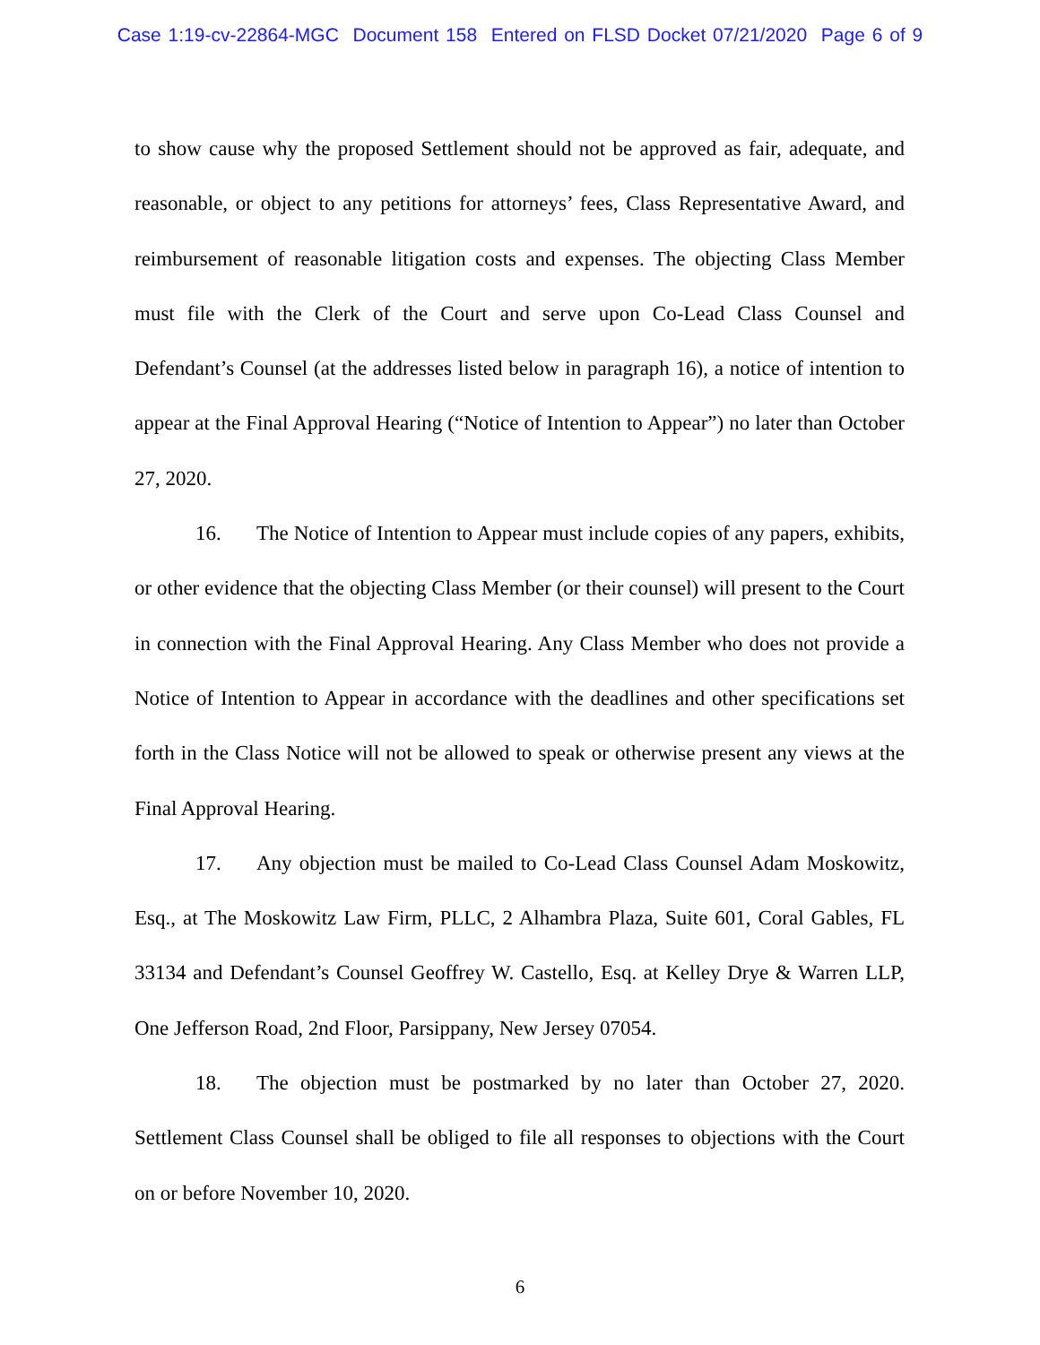Case 1:19-cv-22864-MGC Document 158 Entered on FLSD Docket 07/21/2020 Page 6 of 9
to show cause why the proposed Settlement should not be approved as fair, adequate, and reasonable, or object to any petitions for attorneys’ fees, Class Representative Award, and reimbursement of reasonable litigation costs and expenses. The objecting Class Member must file with the Clerk of the Court and serve upon Co-Lead Class Counsel and Defendant’s Counsel (at the addresses listed below in paragraph 16), a notice of intention to appear at the Final Approval Hearing (“Notice of Intention to Appear”) no later than October 27, 2020.
16. The Notice of Intention to Appear must include copies of any papers, exhibits, or other evidence that the objecting Class Member (or their counsel) will present to the Court in connection with the Final Approval Hearing. Any Class Member who does not provide a Notice of Intention to Appear in accordance with the deadlines and other specifications set forth in the Class Notice will not be allowed to speak or otherwise present any views at the Final Approval Hearing.
17. Any objection must be mailed to Co-Lead Class Counsel Adam Moskowitz, Esq., at The Moskowitz Law Firm, PLLC, 2 Alhambra Plaza, Suite 601, Coral Gables, FL 33134 and Defendant’s Counsel Geoffrey W. Castello, Esq. at Kelley Drye & Warren LLP, One Jefferson Road, 2nd Floor, Parsippany, New Jersey 07054.
18. The objection must be postmarked by no later than October 27, 2020. Settlement Class Counsel shall be obliged to file all responses to objections with the Court on or before November 10, 2020.
6